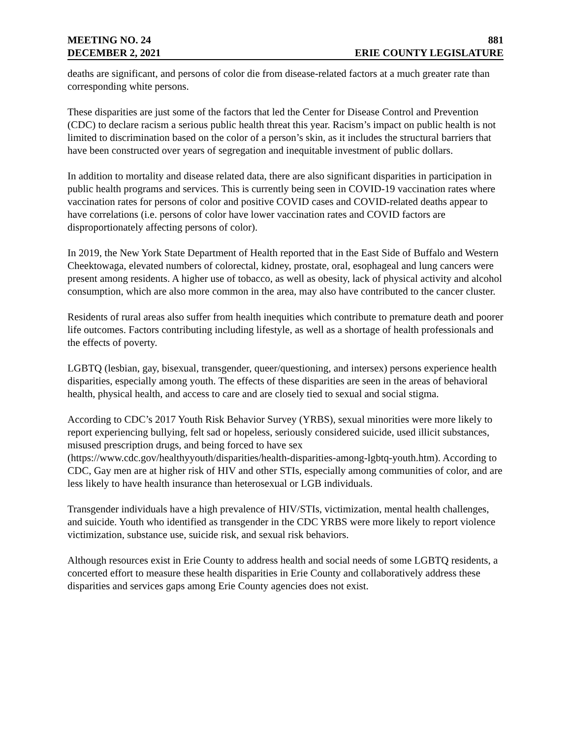MEETING NO. 24 881
DECEMBER 2, 2021 ERIE COUNTY LEGISLATURE
deaths are significant, and persons of color die from disease-related factors at a much greater rate than corresponding white persons.
These disparities are just some of the factors that led the Center for Disease Control and Prevention (CDC) to declare racism a serious public health threat this year. Racism’s impact on public health is not limited to discrimination based on the color of a person’s skin, as it includes the structural barriers that have been constructed over years of segregation and inequitable investment of public dollars.
In addition to mortality and disease related data, there are also significant disparities in participation in public health programs and services. This is currently being seen in COVID-19 vaccination rates where vaccination rates for persons of color and positive COVID cases and COVID-related deaths appear to have correlations (i.e. persons of color have lower vaccination rates and COVID factors are disproportionately affecting persons of color).
In 2019, the New York State Department of Health reported that in the East Side of Buffalo and Western Cheektowaga, elevated numbers of colorectal, kidney, prostate, oral, esophageal and lung cancers were present among residents. A higher use of tobacco, as well as obesity, lack of physical activity and alcohol consumption, which are also more common in the area, may also have contributed to the cancer cluster.
Residents of rural areas also suffer from health inequities which contribute to premature death and poorer life outcomes. Factors contributing including lifestyle, as well as a shortage of health professionals and the effects of poverty.
LGBTQ (lesbian, gay, bisexual, transgender, queer/questioning, and intersex) persons experience health disparities, especially among youth. The effects of these disparities are seen in the areas of behavioral health, physical health, and access to care and are closely tied to sexual and social stigma.
According to CDC’s 2017 Youth Risk Behavior Survey (YRBS), sexual minorities were more likely to report experiencing bullying, felt sad or hopeless, seriously considered suicide, used illicit substances, misused prescription drugs, and being forced to have sex (https://www.cdc.gov/healthyyouth/disparities/health-disparities-among-lgbtq-youth.htm). According to CDC, Gay men are at higher risk of HIV and other STIs, especially among communities of color, and are less likely to have health insurance than heterosexual or LGB individuals.
Transgender individuals have a high prevalence of HIV/STIs, victimization, mental health challenges, and suicide. Youth who identified as transgender in the CDC YRBS were more likely to report violence victimization, substance use, suicide risk, and sexual risk behaviors.
Although resources exist in Erie County to address health and social needs of some LGBTQ residents, a concerted effort to measure these health disparities in Erie County and collaboratively address these disparities and services gaps among Erie County agencies does not exist.